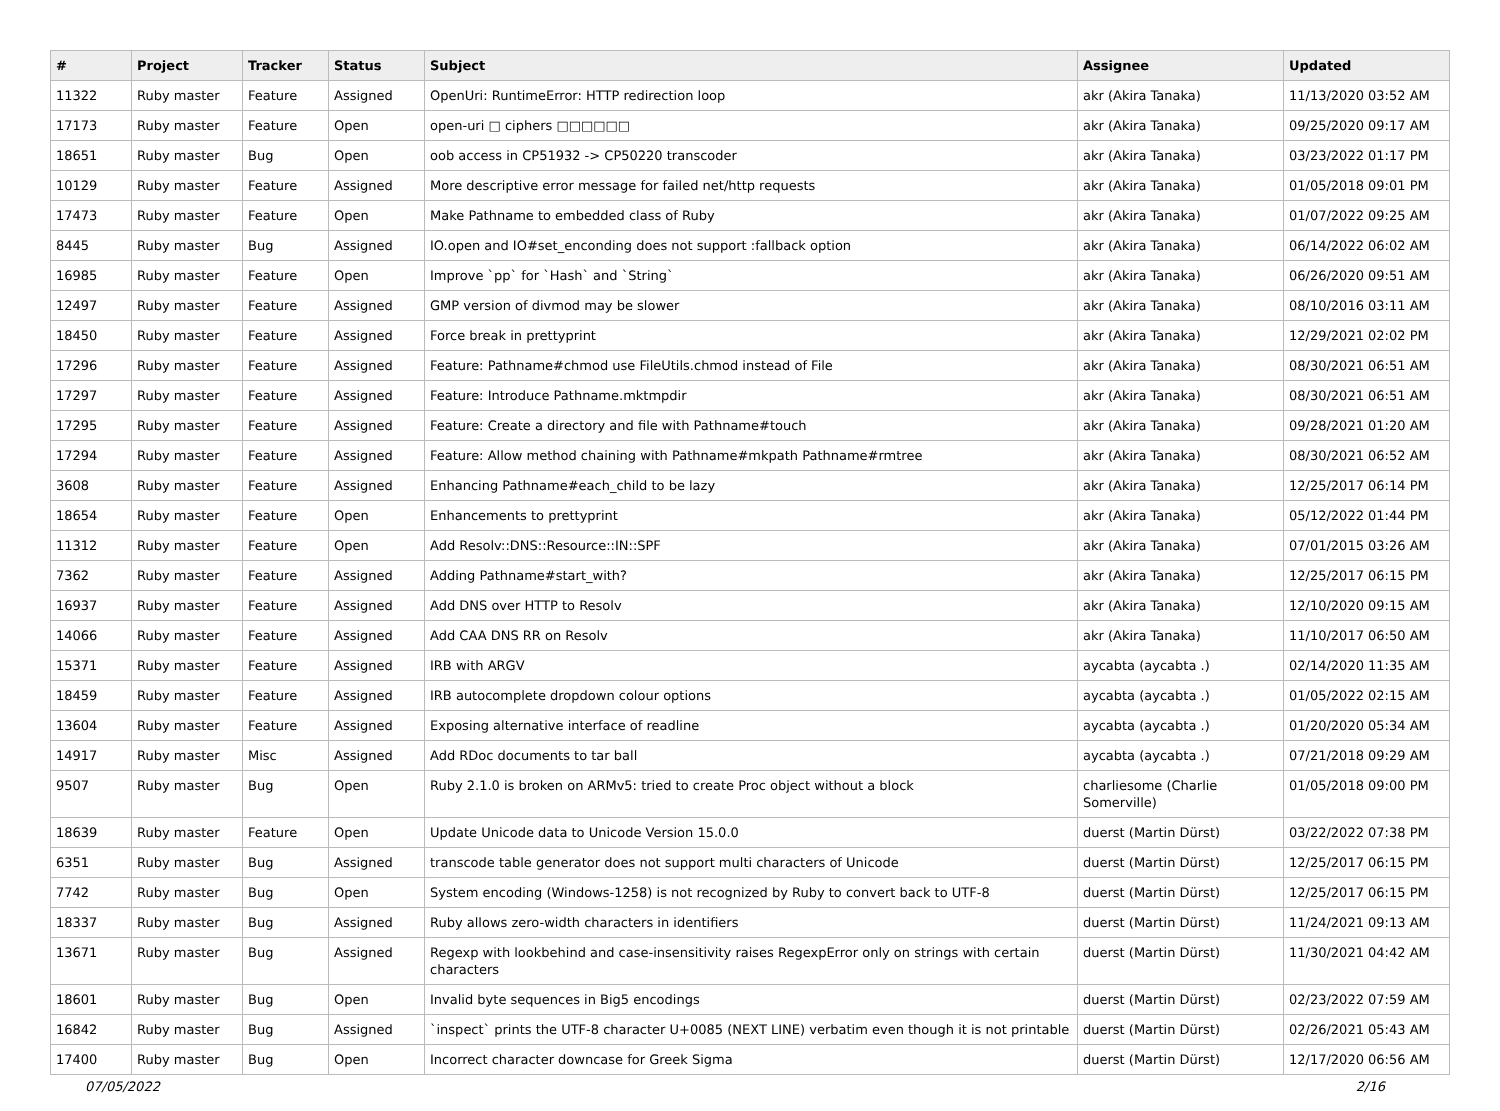| # | Project | Tracker | Status | Subject | Assignee | Updated |
| --- | --- | --- | --- | --- | --- | --- |
| 11322 | Ruby master | Feature | Assigned | OpenUri: RuntimeError: HTTP redirection loop | akr (Akira Tanaka) | 11/13/2020 03:52 AM |
| 17173 | Ruby master | Feature | Open | open-uri □ ciphers □□□□□□ | akr (Akira Tanaka) | 09/25/2020 09:17 AM |
| 18651 | Ruby master | Bug | Open | oob access in CP51932 -> CP50220 transcoder | akr (Akira Tanaka) | 03/23/2022 01:17 PM |
| 10129 | Ruby master | Feature | Assigned | More descriptive error message for failed net/http requests | akr (Akira Tanaka) | 01/05/2018 09:01 PM |
| 17473 | Ruby master | Feature | Open | Make Pathname to embedded class of Ruby | akr (Akira Tanaka) | 01/07/2022 09:25 AM |
| 8445 | Ruby master | Bug | Assigned | IO.open and IO#set_enconding does not support :fallback option | akr (Akira Tanaka) | 06/14/2022 06:02 AM |
| 16985 | Ruby master | Feature | Open | Improve `pp` for `Hash` and `String` | akr (Akira Tanaka) | 06/26/2020 09:51 AM |
| 12497 | Ruby master | Feature | Assigned | GMP version of divmod may be slower | akr (Akira Tanaka) | 08/10/2016 03:11 AM |
| 18450 | Ruby master | Feature | Assigned | Force break in prettyprint | akr (Akira Tanaka) | 12/29/2021 02:02 PM |
| 17296 | Ruby master | Feature | Assigned | Feature: Pathname#chmod use FileUtils.chmod instead of File | akr (Akira Tanaka) | 08/30/2021 06:51 AM |
| 17297 | Ruby master | Feature | Assigned | Feature: Introduce Pathname.mktmpdir | akr (Akira Tanaka) | 08/30/2021 06:51 AM |
| 17295 | Ruby master | Feature | Assigned | Feature: Create a directory and file with Pathname#touch | akr (Akira Tanaka) | 09/28/2021 01:20 AM |
| 17294 | Ruby master | Feature | Assigned | Feature: Allow method chaining with Pathname#mkpath Pathname#rmtree | akr (Akira Tanaka) | 08/30/2021 06:52 AM |
| 3608 | Ruby master | Feature | Assigned | Enhancing Pathname#each_child to be lazy | akr (Akira Tanaka) | 12/25/2017 06:14 PM |
| 18654 | Ruby master | Feature | Open | Enhancements to prettyprint | akr (Akira Tanaka) | 05/12/2022 01:44 PM |
| 11312 | Ruby master | Feature | Open | Add Resolv::DNS::Resource::IN::SPF | akr (Akira Tanaka) | 07/01/2015 03:26 AM |
| 7362 | Ruby master | Feature | Assigned | Adding Pathname#start_with? | akr (Akira Tanaka) | 12/25/2017 06:15 PM |
| 16937 | Ruby master | Feature | Assigned | Add DNS over HTTP to Resolv | akr (Akira Tanaka) | 12/10/2020 09:15 AM |
| 14066 | Ruby master | Feature | Assigned | Add CAA DNS RR on Resolv | akr (Akira Tanaka) | 11/10/2017 06:50 AM |
| 15371 | Ruby master | Feature | Assigned | IRB with ARGV | aycabta (aycabta .) | 02/14/2020 11:35 AM |
| 18459 | Ruby master | Feature | Assigned | IRB autocomplete dropdown colour options | aycabta (aycabta .) | 01/05/2022 02:15 AM |
| 13604 | Ruby master | Feature | Assigned | Exposing alternative interface of readline | aycabta (aycabta .) | 01/20/2020 05:34 AM |
| 14917 | Ruby master | Misc | Assigned | Add RDoc documents to tar ball | aycabta (aycabta .) | 07/21/2018 09:29 AM |
| 9507 | Ruby master | Bug | Open | Ruby 2.1.0 is broken on ARMv5: tried to create Proc object without a block | charliesome (Charlie Somerville) | 01/05/2018 09:00 PM |
| 18639 | Ruby master | Feature | Open | Update Unicode data to Unicode Version 15.0.0 | duerst (Martin Dürst) | 03/22/2022 07:38 PM |
| 6351 | Ruby master | Bug | Assigned | transcode table generator does not support multi characters of Unicode | duerst (Martin Dürst) | 12/25/2017 06:15 PM |
| 7742 | Ruby master | Bug | Open | System encoding (Windows-1258) is not recognized by Ruby to convert back to UTF-8 | duerst (Martin Dürst) | 12/25/2017 06:15 PM |
| 18337 | Ruby master | Bug | Assigned | Ruby allows zero-width characters in identifiers | duerst (Martin Dürst) | 11/24/2021 09:13 AM |
| 13671 | Ruby master | Bug | Assigned | Regexp with lookbehind and case-insensitivity raises RegexpError only on strings with certain characters | duerst (Martin Dürst) | 11/30/2021 04:42 AM |
| 18601 | Ruby master | Bug | Open | Invalid byte sequences in Big5 encodings | duerst (Martin Dürst) | 02/23/2022 07:59 AM |
| 16842 | Ruby master | Bug | Assigned | `inspect` prints the UTF-8 character U+0085 (NEXT LINE) verbatim even though it is not printable | duerst (Martin Dürst) | 02/26/2021 05:43 AM |
| 17400 | Ruby master | Bug | Open | Incorrect character downcase for Greek Sigma | duerst (Martin Dürst) | 12/17/2020 06:56 AM |
07/05/2022 2/16